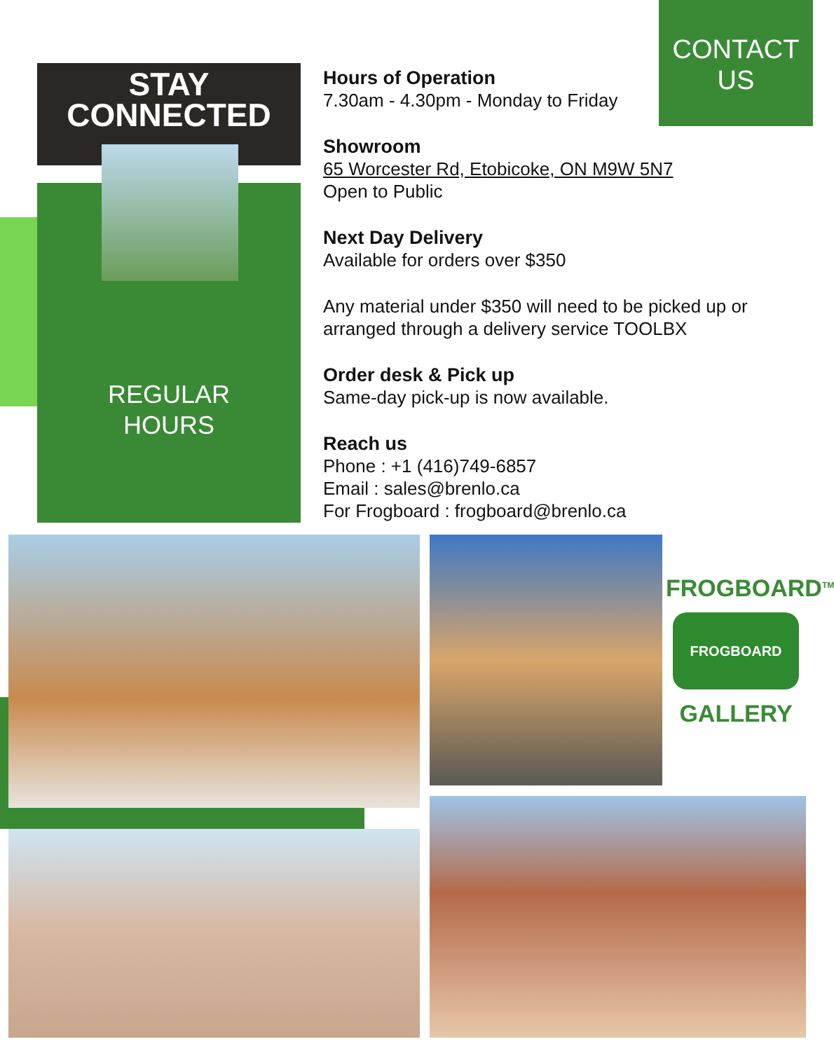STAY
CONNECTED
REGULAR
HOURS
CONTACT
US
Hours of Operation
7.30am - 4.30pm - Monday to Friday
Showroom
65 Worcester Rd, Etobicoke, ON M9W 5N7
Open to Public
Next Day Delivery
Available for orders over $350
Any material under $350 will need to be picked up or arranged through a delivery service TOOLBX
Order desk & Pick up
Same-day pick-up is now available.
Reach us
Phone : +1 (416)749-6857
Email : sales@brenlo.ca
For Frogboard : frogboard@brenlo.ca
FROGBOARD<sup>TM</sup>
FROGBOARD
GALLERY